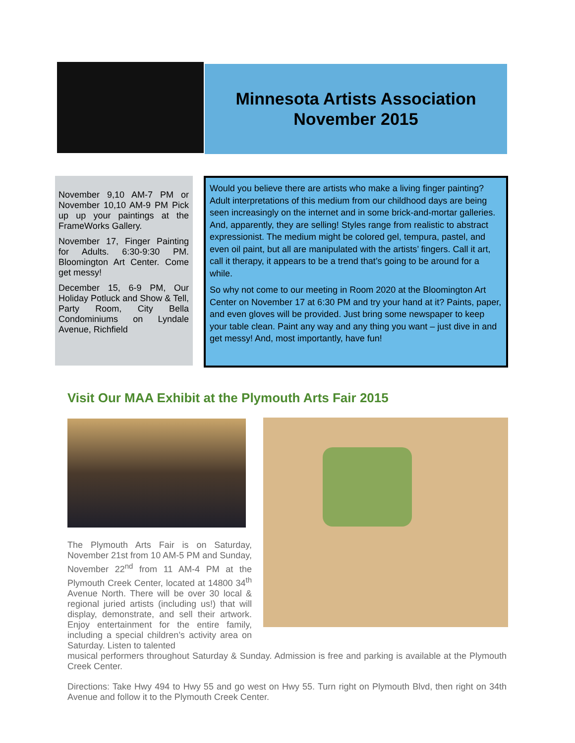Minnesota Artists Association
November 2015
November 9,10 AM-7 PM or November 10,10 AM-9 PM Pick up up your paintings at the FrameWorks Gallery.
November 17, Finger Painting for Adults. 6:30-9:30 PM. Bloomington Art Center. Come get messy!
December 15, 6-9 PM, Our Holiday Potluck and Show & Tell, Party Room, City Bella Condominiums on Lyndale Avenue, Richfield
Would you believe there are artists who make a living finger painting? Adult interpretations of this medium from our childhood days are being seen increasingly on the internet and in some brick-and-mortar galleries. And, apparently, they are selling! Styles range from realistic to abstract expressionist. The medium might be colored gel, tempura, pastel, and even oil paint, but all are manipulated with the artists’ fingers. Call it art, call it therapy, it appears to be a trend that’s going to be around for a while.
So why not come to our meeting in Room 2020 at the Bloomington Art Center on November 17 at 6:30 PM and try your hand at it? Paints, paper, and even gloves will be provided. Just bring some newspaper to keep your table clean. Paint any way and any thing you want – just dive in and get messy! And, most importantly, have fun!
Visit Our MAA Exhibit at the Plymouth Arts Fair 2015
The Plymouth Arts Fair is on Saturday, November 21st from 10 AM-5 PM and Sunday, November 22<sup>nd</sup> from 11 AM-4 PM at the Plymouth Creek Center, located at 14800 34<sup>th</sup> Avenue North. There will be over 30 local & regional juried artists (including us!) that will display, demonstrate, and sell their artwork. Enjoy entertainment for the entire family, including a special children’s activity area on Saturday. Listen to talented
musical performers throughout Saturday & Sunday. Admission is free and parking is available at the Plymouth Creek Center.
Directions: Take Hwy 494 to Hwy 55 and go west on Hwy 55. Turn right on Plymouth Blvd, then right on 34th Avenue and follow it to the Plymouth Creek Center.